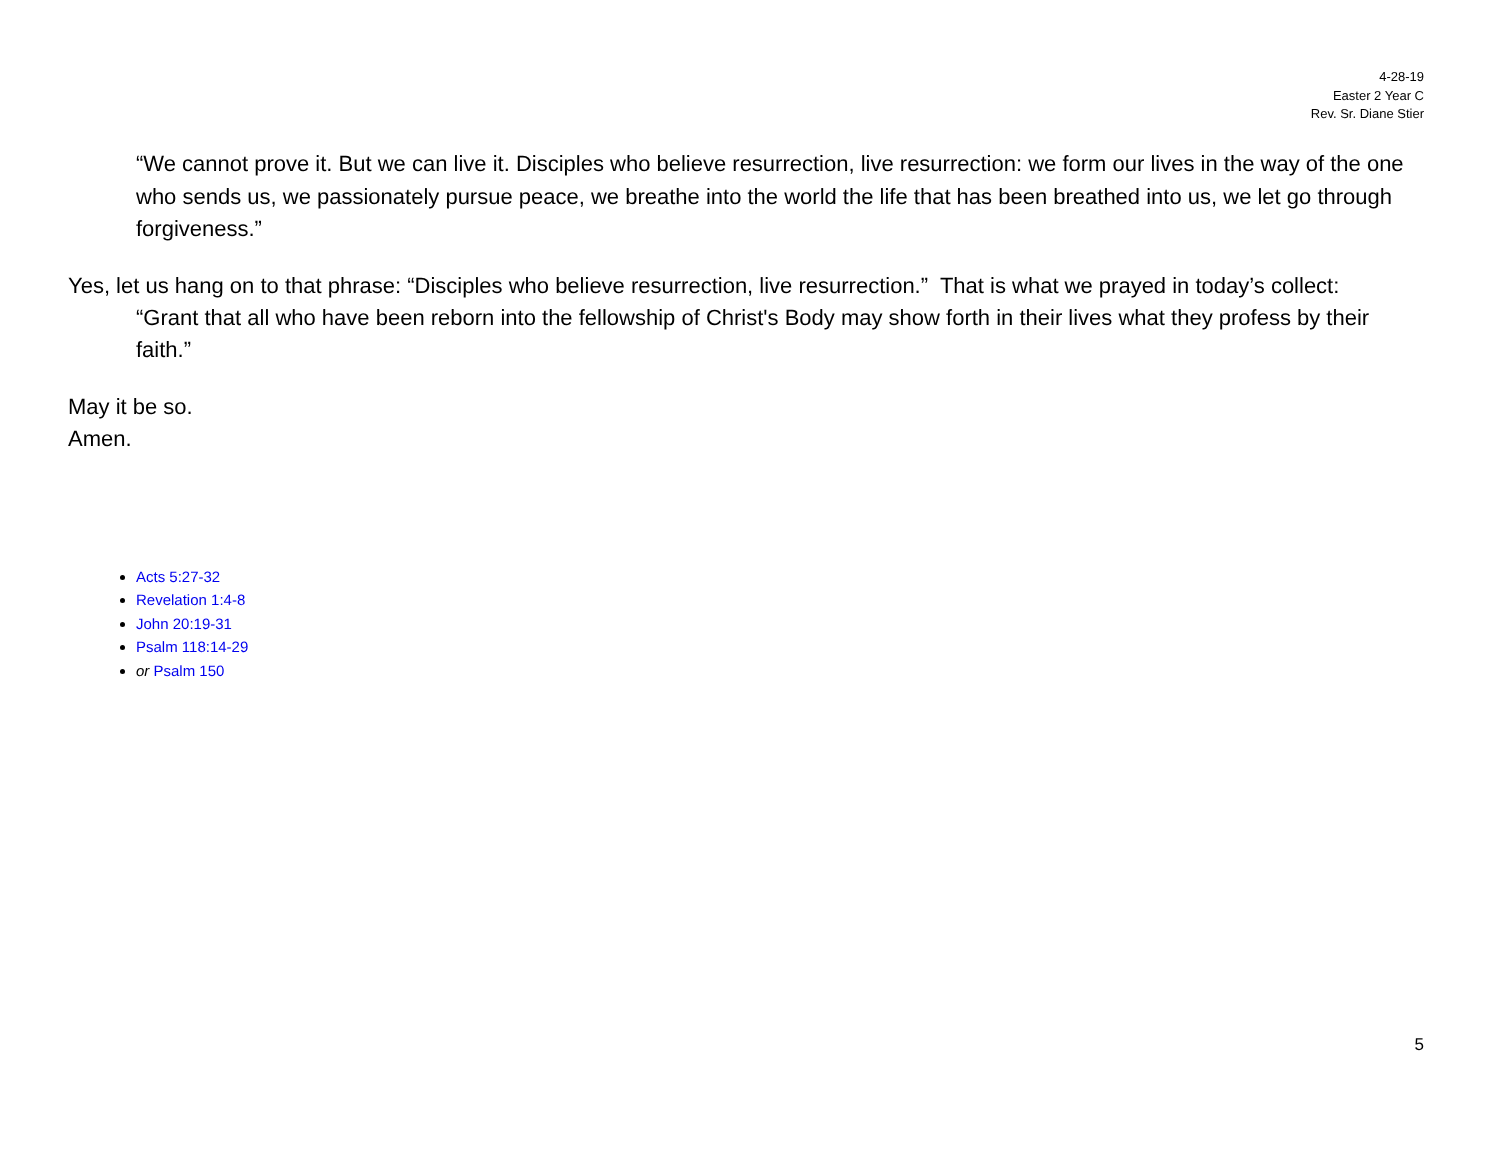4-28-19
Easter 2 Year C
Rev. Sr. Diane Stier
“We cannot prove it. But we can live it. Disciples who believe resurrection, live resurrection: we form our lives in the way of the one who sends us, we passionately pursue peace, we breathe into the world the life that has been breathed into us, we let go through forgiveness.”
Yes, let us hang on to that phrase: “Disciples who believe resurrection, live resurrection.” That is what we prayed in today’s collect:
“Grant that all who have been reborn into the fellowship of Christ's Body may show forth in their lives what they profess by their faith.”
May it be so.
Amen.
Acts 5:27-32
Revelation 1:4-8
John 20:19-31
Psalm 118:14-29
or Psalm 150
5